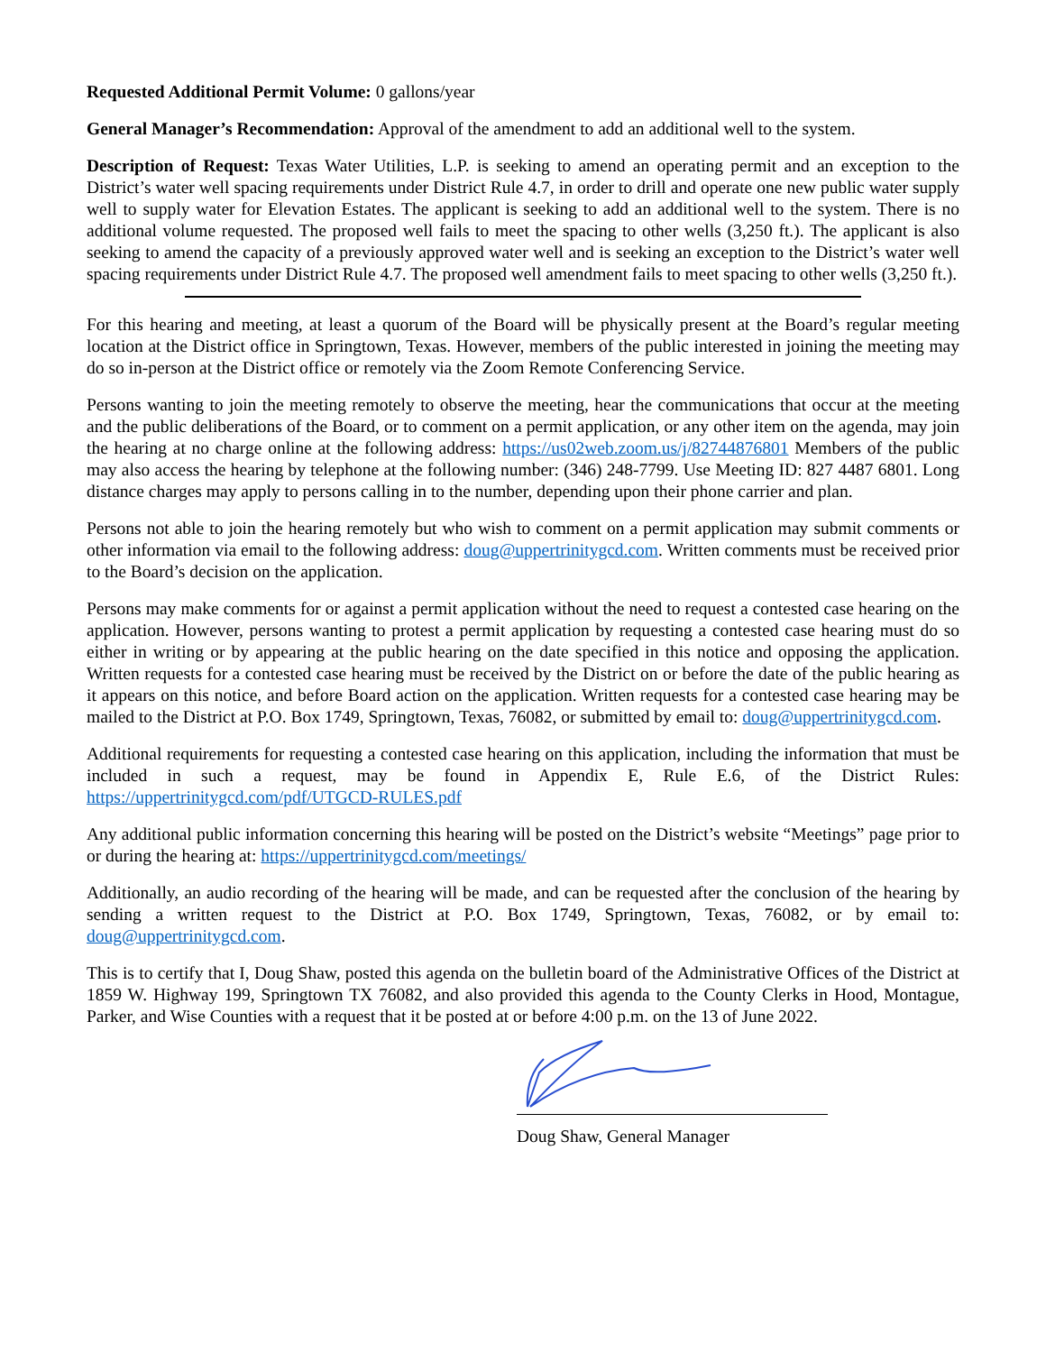Requested Additional Permit Volume: 0 gallons/year
General Manager’s Recommendation: Approval of the amendment to add an additional well to the system.
Description of Request: Texas Water Utilities, L.P. is seeking to amend an operating permit and an exception to the District’s water well spacing requirements under District Rule 4.7, in order to drill and operate one new public water supply well to supply water for Elevation Estates. The applicant is seeking to add an additional well to the system. There is no additional volume requested. The proposed well fails to meet the spacing to other wells (3,250 ft.). The applicant is also seeking to amend the capacity of a previously approved water well and is seeking an exception to the District’s water well spacing requirements under District Rule 4.7. The proposed well amendment fails to meet spacing to other wells (3,250 ft.).
For this hearing and meeting, at least a quorum of the Board will be physically present at the Board’s regular meeting location at the District office in Springtown, Texas. However, members of the public interested in joining the meeting may do so in-person at the District office or remotely via the Zoom Remote Conferencing Service.
Persons wanting to join the meeting remotely to observe the meeting, hear the communications that occur at the meeting and the public deliberations of the Board, or to comment on a permit application, or any other item on the agenda, may join the hearing at no charge online at the following address: https://us02web.zoom.us/j/82744876801 Members of the public may also access the hearing by telephone at the following number: (346) 248-7799. Use Meeting ID: 827 4487 6801. Long distance charges may apply to persons calling in to the number, depending upon their phone carrier and plan.
Persons not able to join the hearing remotely but who wish to comment on a permit application may submit comments or other information via email to the following address: doug@uppertrinitygcd.com. Written comments must be received prior to the Board’s decision on the application.
Persons may make comments for or against a permit application without the need to request a contested case hearing on the application. However, persons wanting to protest a permit application by requesting a contested case hearing must do so either in writing or by appearing at the public hearing on the date specified in this notice and opposing the application. Written requests for a contested case hearing must be received by the District on or before the date of the public hearing as it appears on this notice, and before Board action on the application. Written requests for a contested case hearing may be mailed to the District at P.O. Box 1749, Springtown, Texas, 76082, or submitted by email to: doug@uppertrinitygcd.com.
Additional requirements for requesting a contested case hearing on this application, including the information that must be included in such a request, may be found in Appendix E, Rule E.6, of the District Rules: https://uppertrinitygcd.com/pdf/UTGCD-RULES.pdf
Any additional public information concerning this hearing will be posted on the District’s website “Meetings” page prior to or during the hearing at: https://uppertrinitygcd.com/meetings/
Additionally, an audio recording of the hearing will be made, and can be requested after the conclusion of the hearing by sending a written request to the District at P.O. Box 1749, Springtown, Texas, 76082, or by email to: doug@uppertrinitygcd.com.
This is to certify that I, Doug Shaw, posted this agenda on the bulletin board of the Administrative Offices of the District at 1859 W. Highway 199, Springtown TX 76082, and also provided this agenda to the County Clerks in Hood, Montague, Parker, and Wise Counties with a request that it be posted at or before 4:00 p.m. on the 13 of June 2022.
Doug Shaw, General Manager